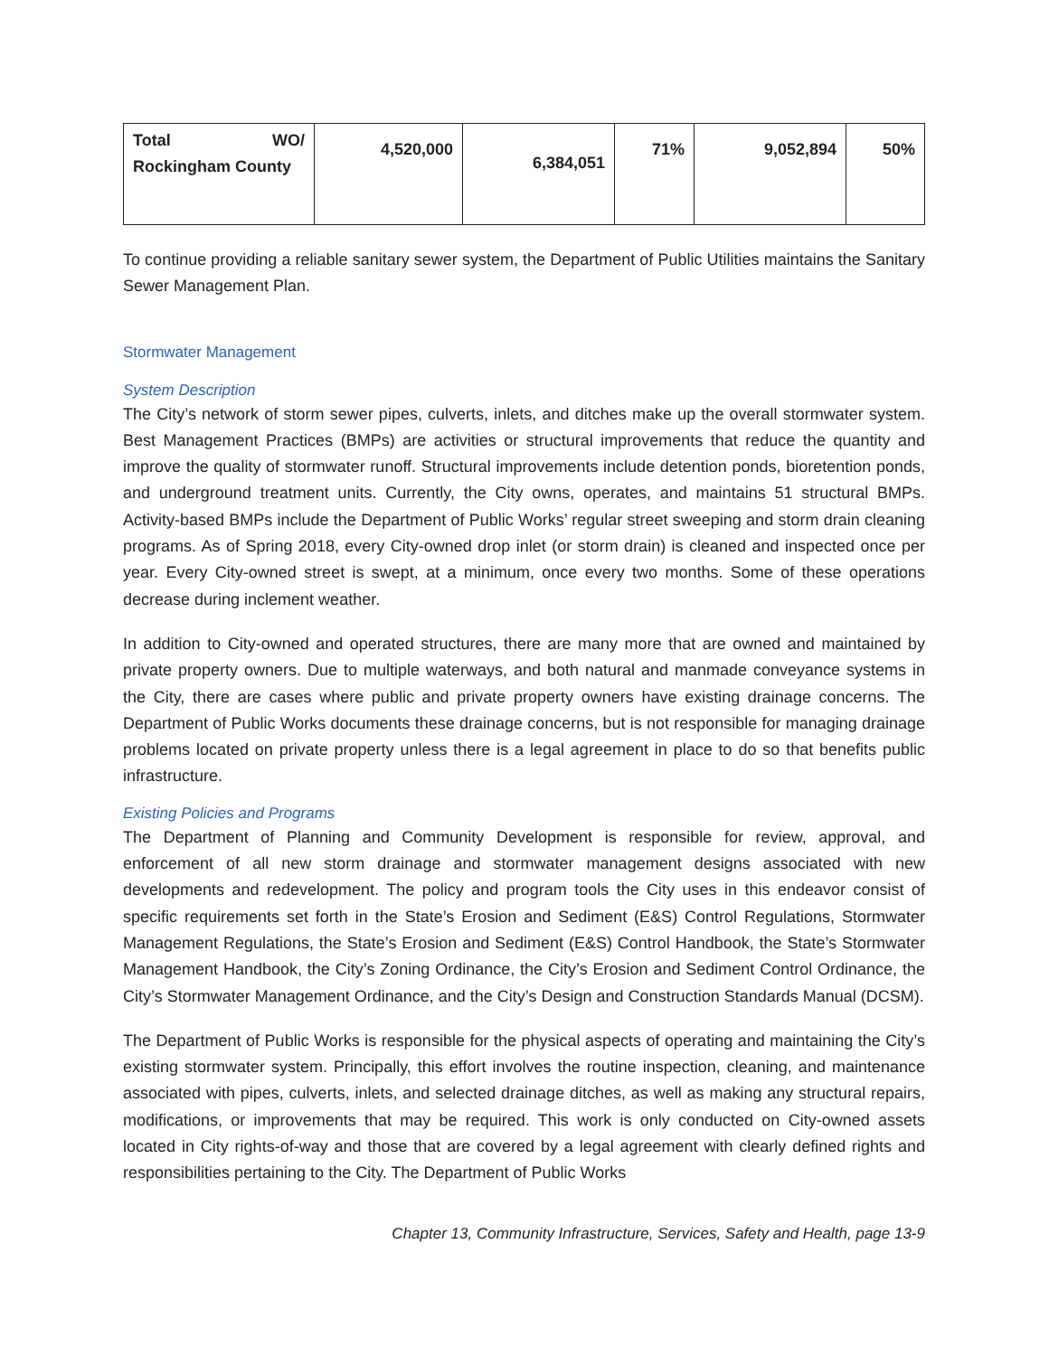| Total WO/ Rockingham County | 4,520,000 | 6,384,051 | 71% | 9,052,894 | 50% |
To continue providing a reliable sanitary sewer system, the Department of Public Utilities maintains the Sanitary Sewer Management Plan.
Stormwater Management
System Description
The City’s network of storm sewer pipes, culverts, inlets, and ditches make up the overall stormwater system. Best Management Practices (BMPs) are activities or structural improvements that reduce the quantity and improve the quality of stormwater runoff. Structural improvements include detention ponds, bioretention ponds, and underground treatment units. Currently, the City owns, operates, and maintains 51 structural BMPs. Activity-based BMPs include the Department of Public Works’ regular street sweeping and storm drain cleaning programs. As of Spring 2018, every City-owned drop inlet (or storm drain) is cleaned and inspected once per year. Every City-owned street is swept, at a minimum, once every two months. Some of these operations decrease during inclement weather.
In addition to City-owned and operated structures, there are many more that are owned and maintained by private property owners. Due to multiple waterways, and both natural and manmade conveyance systems in the City, there are cases where public and private property owners have existing drainage concerns. The Department of Public Works documents these drainage concerns, but is not responsible for managing drainage problems located on private property unless there is a legal agreement in place to do so that benefits public infrastructure.
Existing Policies and Programs
The Department of Planning and Community Development is responsible for review, approval, and enforcement of all new storm drainage and stormwater management designs associated with new developments and redevelopment. The policy and program tools the City uses in this endeavor consist of specific requirements set forth in the State’s Erosion and Sediment (E&S) Control Regulations, Stormwater Management Regulations, the State’s Erosion and Sediment (E&S) Control Handbook, the State’s Stormwater Management Handbook, the City’s Zoning Ordinance, the City’s Erosion and Sediment Control Ordinance, the City’s Stormwater Management Ordinance, and the City’s Design and Construction Standards Manual (DCSM).
The Department of Public Works is responsible for the physical aspects of operating and maintaining the City’s existing stormwater system. Principally, this effort involves the routine inspection, cleaning, and maintenance associated with pipes, culverts, inlets, and selected drainage ditches, as well as making any structural repairs, modifications, or improvements that may be required. This work is only conducted on City-owned assets located in City rights-of-way and those that are covered by a legal agreement with clearly defined rights and responsibilities pertaining to the City. The Department of Public Works
Chapter 13, Community Infrastructure, Services, Safety and Health, page 13-9